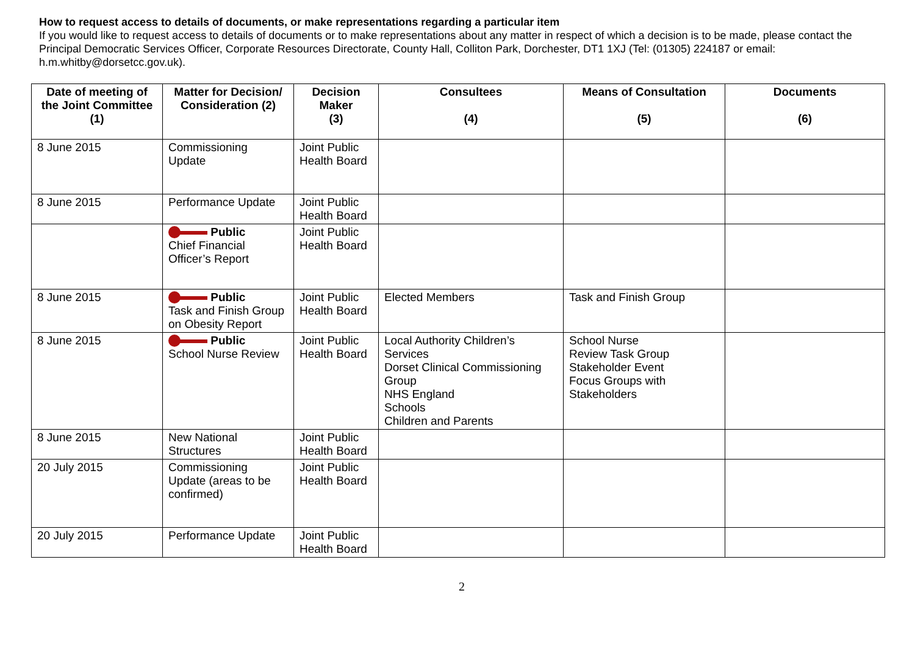How to request access to details of documents, or make representations regarding a particular item
If you would like to request access to details of documents or to make representations about any matter in respect of which a decision is to be made, please contact the Principal Democratic Services Officer, Corporate Resources Directorate, County Hall, Colliton Park, Dorchester, DT1 1XJ (Tel: (01305) 224187 or email: h.m.whitby@dorsetcc.gov.uk).
| Date of meeting of the Joint Committee (1) | Matter for Decision/ Consideration (2) | Decision Maker (3) | Consultees (4) | Means of Consultation (5) | Documents (6) |
| --- | --- | --- | --- | --- | --- |
| 8 June 2015 | Commissioning Update | Joint Public Health Board | | | |
| 8 June 2015 | Performance Update | Joint Public Health Board | | | |
| | Public Chief Financial Officer’s Report | Joint Public Health Board | | | |
| 8 June 2015 | Public Task and Finish Group on Obesity Report | Joint Public Health Board | Elected Members | Task and Finish Group | |
| 8 June 2015 | Public School Nurse Review | Joint Public Health Board | Local Authority Children’s Services Dorset Clinical Commissioning Group NHS England Schools Children and Parents | School Nurse Review Task Group Stakeholder Event Focus Groups with Stakeholders | |
| 8 June 2015 | New National Structures | Joint Public Health Board | | | |
| 20 July 2015 | Commissioning Update (areas to be confirmed) | Joint Public Health Board | | | |
| 20 July 2015 | Performance Update | Joint Public Health Board | | | |
2